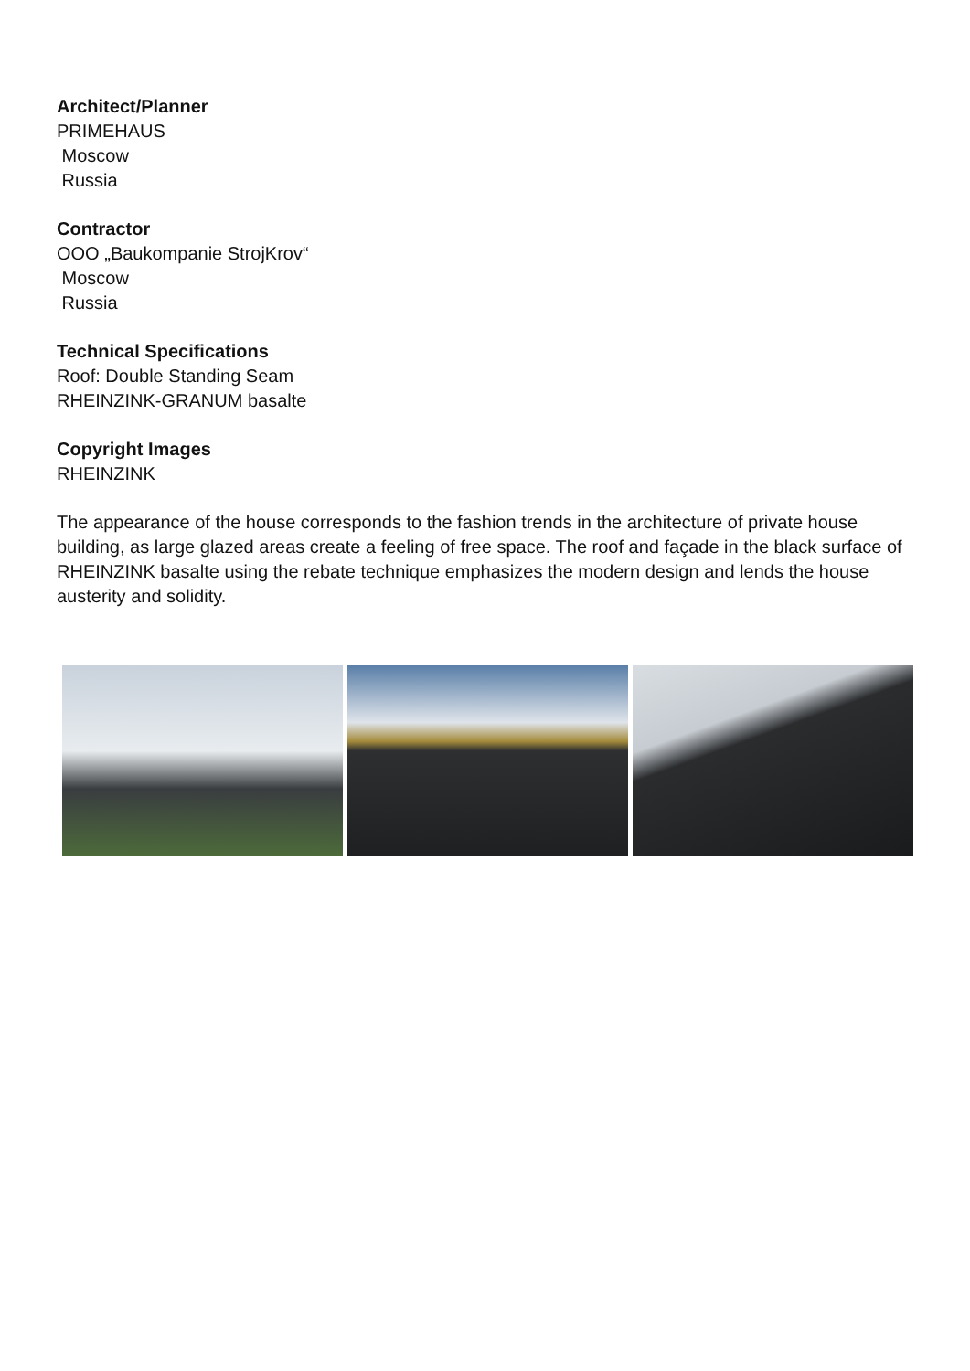Architect/Planner
PRIMEHAUS
Moscow
Russia
Contractor
OOO „Baukompanie StrojKrov“
Moscow
Russia
Technical Specifications
Roof: Double Standing Seam
RHEINZINK-GRANUM basalte
Copyright Images
RHEINZINK
The appearance of the house corresponds to the fashion trends in the architecture of private house building, as large glazed areas create a feeling of free space. The roof and façade in the black surface of RHEINZINK basalte using the rebate technique emphasizes the modern design and lends the house austerity and solidity.